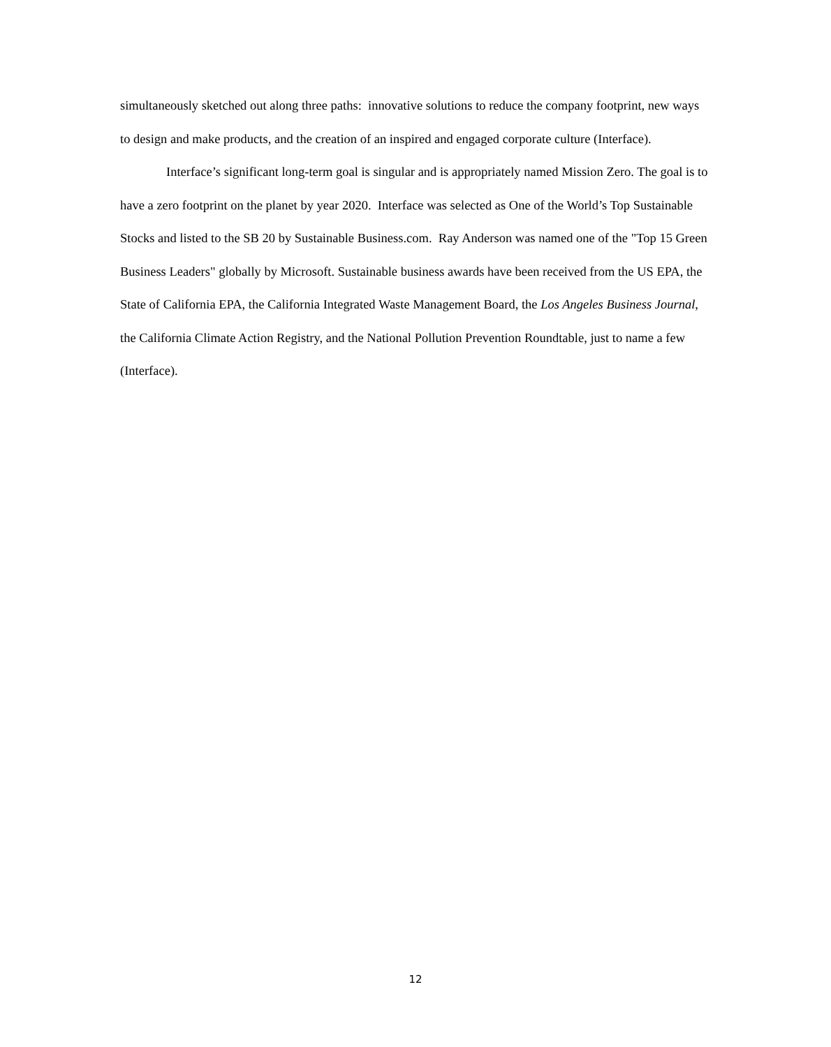simultaneously sketched out along three paths: innovative solutions to reduce the company footprint, new ways to design and make products, and the creation of an inspired and engaged corporate culture (Interface).
Interface’s significant long-term goal is singular and is appropriately named Mission Zero. The goal is to have a zero footprint on the planet by year 2020. Interface was selected as One of the World’s Top Sustainable Stocks and listed to the SB 20 by Sustainable Business.com. Ray Anderson was named one of the "Top 15 Green Business Leaders" globally by Microsoft. Sustainable business awards have been received from the US EPA, the State of California EPA, the California Integrated Waste Management Board, the Los Angeles Business Journal, the California Climate Action Registry, and the National Pollution Prevention Roundtable, just to name a few (Interface).
12